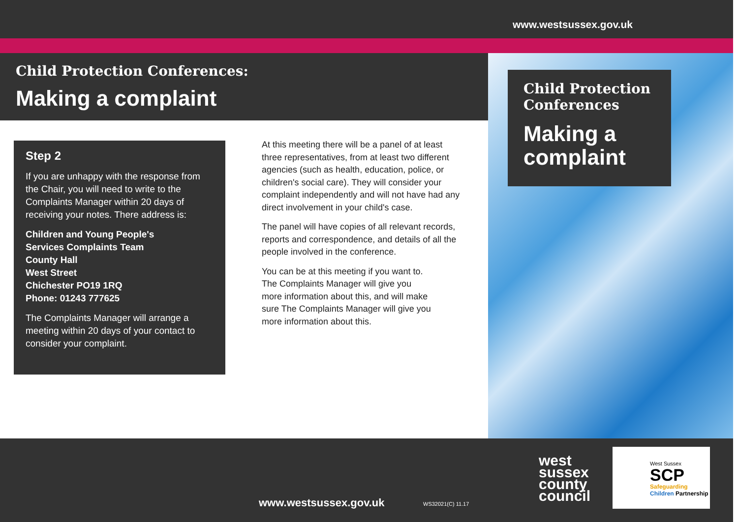www.westsussex.gov.uk
Child Protection Conferences:
Making a complaint
Child Protection Conferences
Making a complaint
Step 2
If you are unhappy with the response from the Chair, you will need to write to the Complaints Manager within 20 days of receiving your notes. There address is:
Children and Young People's
Services Complaints Team
County Hall
West Street
Chichester PO19 1RQ
Phone: 01243 777625
The Complaints Manager will arrange a meeting within 20 days of your contact to consider your complaint.
At this meeting there will be a panel of at least three representatives, from at least two different agencies (such as health, education, police, or children's social care). They will consider your complaint independently and will not have had any direct involvement in your child's case.
The panel will have copies of all relevant records, reports and correspondence, and details of all the people involved in the conference.
You can be at this meeting if you want to. The Complaints Manager will give you more information about this, and will make sure The Complaints Manager will give you more information about this.
www.westsussex.gov.uk WS32021(C) 11.17
west
sussex
county
council
West Sussex
SCP
Safeguarding
Children Partnership